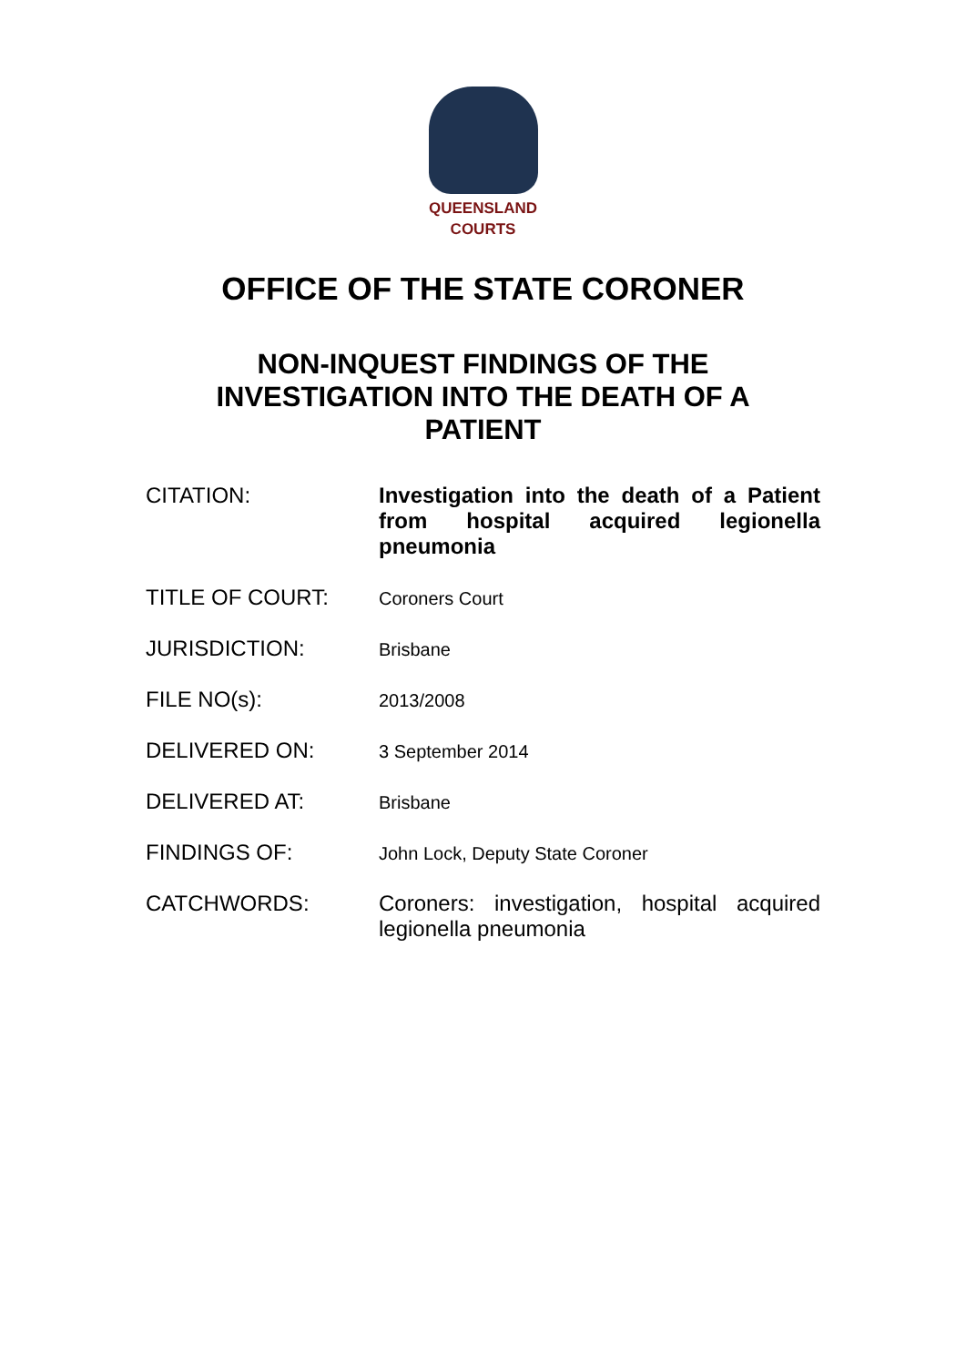QUEENSLAND
COURTS
OFFICE OF THE STATE CORONER
NON-INQUEST FINDINGS OF THE
INVESTIGATION INTO THE DEATH OF A
PATIENT
| CITATION: | Investigation into the death of a Patient from hospital acquired legionella pneumonia |
| TITLE OF COURT: | Coroners Court |
| JURISDICTION: | Brisbane |
| FILE NO(s): | 2013/2008 |
| DELIVERED ON: | 3 September 2014 |
| DELIVERED AT: | Brisbane |
| FINDINGS OF: | John Lock, Deputy State Coroner |
| CATCHWORDS: | Coroners: investigation, hospital acquired legionella pneumonia |